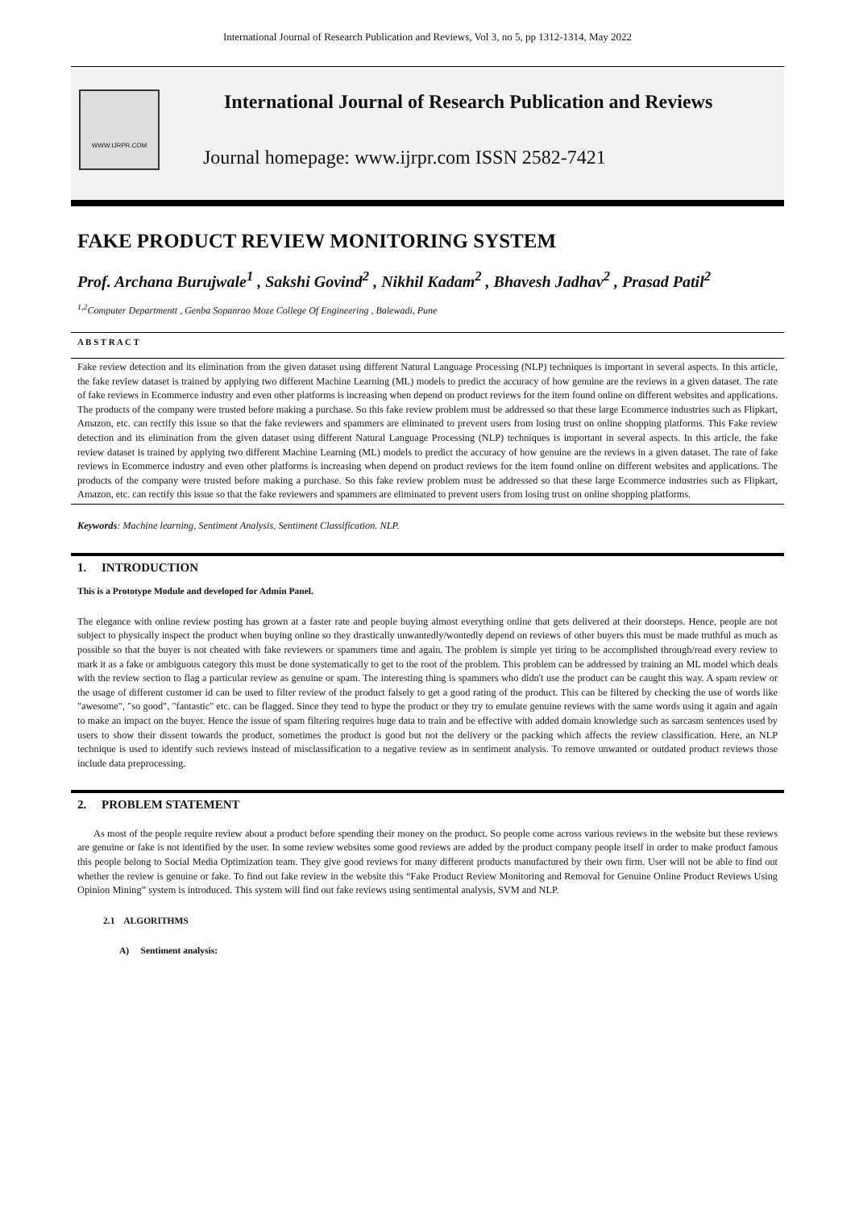International Journal of Research Publication and Reviews, Vol 3, no 5, pp 1312-1314, May 2022
WWW.IJRPR.COM
International Journal of Research Publication and Reviews
Journal homepage: www.ijrpr.com ISSN 2582-7421
FAKE PRODUCT REVIEW MONITORING SYSTEM
Prof. Archana Burujwale<sup>1</sup> , Sakshi Govind<sup>2</sup> , Nikhil Kadam<sup>2</sup> , Bhavesh Jadhav<sup>2</sup> , Prasad Patil<sup>2</sup>
<sup>1,2</sup>Computer Departmentt , Genba Sopanrao Moze College Of Engineering , Balewadi, Pune
A B S T R A C T
Fake review detection and its elimination from the given dataset using different Natural Language Processing (NLP) techniques is important in several aspects. In this article, the fake review dataset is trained by applying two different Machine Learning (ML) models to predict the accuracy of how genuine are the reviews in a given dataset. The rate of fake reviews in Ecommerce industry and even other platforms is increasing when depend on product reviews for the item found online on different websites and applications. The products of the company were trusted before making a purchase. So this fake review problem must be addressed so that these large Ecommerce industries such as Flipkart, Amazon, etc. can rectify this issue so that the fake reviewers and spammers are eliminated to prevent users from losing trust on online shopping platforms. This Fake review detection and its elimination from the given dataset using different Natural Language Processing (NLP) techniques is important in several aspects. In this article, the fake review dataset is trained by applying two different Machine Learning (ML) models to predict the accuracy of how genuine are the reviews in a given dataset. The rate of fake reviews in Ecommerce industry and even other platforms is increasing when depend on product reviews for the item found online on different websites and applications. The products of the company were trusted before making a purchase. So this fake review problem must be addressed so that these large Ecommerce industries such as Flipkart, Amazon, etc. can rectify this issue so that the fake reviewers and spammers are eliminated to prevent users from losing trust on online shopping platforms.
Keywords: Machine learning, Sentiment Analysis, Sentiment Classification. NLP.
1. INTRODUCTION
This is a Prototype Module and developed for Admin Panel.
The elegance with online review posting has grown at a faster rate and people buying almost everything online that gets delivered at their doorsteps. Hence, people are not subject to physically inspect the product when buying online so they drastically unwantedly/wontedly depend on reviews of other buyers this must be made truthful as much as possible so that the buyer is not cheated with fake reviewers or spammers time and again. The problem is simple yet tiring to be accomplished through/read every review to mark it as a fake or ambiguous category this must be done systematically to get to the root of the problem. This problem can be addressed by training an ML model which deals with the review section to flag a particular review as genuine or spam. The interesting thing is spammers who didn't use the product can be caught this way. A spam review or the usage of different customer id can be used to filter review of the product falsely to get a good rating of the product. This can be filtered by checking the use of words like "awesome", "so good", "fantastic" etc. can be flagged. Since they tend to hype the product or they try to emulate genuine reviews with the same words using it again and again to make an impact on the buyer. Hence the issue of spam filtering requires huge data to train and be effective with added domain knowledge such as sarcasm sentences used by users to show their dissent towards the product, sometimes the product is good but not the delivery or the packing which affects the review classification. Here, an NLP technique is used to identify such reviews instead of misclassification to a negative review as in sentiment analysis. To remove unwanted or outdated product reviews those include data preprocessing.
2. PROBLEM STATEMENT
As most of the people require review about a product before spending their money on the product. So people come across various reviews in the website but these reviews are genuine or fake is not identified by the user. In some review websites some good reviews are added by the product company people itself in order to make product famous this people belong to Social Media Optimization team. They give good reviews for many different products manufactured by their own firm. User will not be able to find out whether the review is genuine or fake. To find out fake review in the website this “Fake Product Review Monitoring and Removal for Genuine Online Product Reviews Using Opinion Mining” system is introduced. This system will find out fake reviews using sentimental analysis, SVM and NLP.
2.1 ALGORITHMS
A) Sentiment analysis: